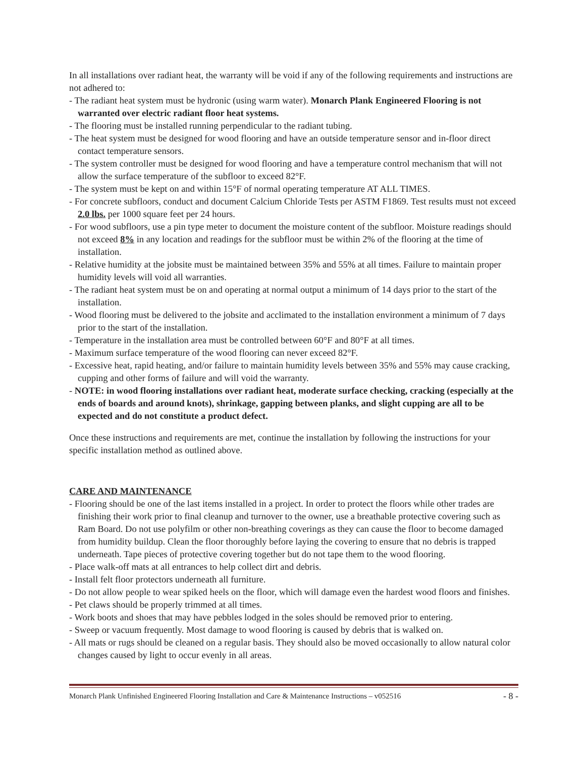In all installations over radiant heat, the warranty will be void if any of the following requirements and instructions are not adhered to:
- The radiant heat system must be hydronic (using warm water). Monarch Plank Engineered Flooring is not warranted over electric radiant floor heat systems.
- The flooring must be installed running perpendicular to the radiant tubing.
- The heat system must be designed for wood flooring and have an outside temperature sensor and in-floor direct contact temperature sensors.
- The system controller must be designed for wood flooring and have a temperature control mechanism that will not allow the surface temperature of the subfloor to exceed 82°F.
- The system must be kept on and within 15°F of normal operating temperature AT ALL TIMES.
- For concrete subfloors, conduct and document Calcium Chloride Tests per ASTM F1869. Test results must not exceed 2.0 lbs. per 1000 square feet per 24 hours.
- For wood subfloors, use a pin type meter to document the moisture content of the subfloor. Moisture readings should not exceed 8% in any location and readings for the subfloor must be within 2% of the flooring at the time of installation.
- Relative humidity at the jobsite must be maintained between 35% and 55% at all times. Failure to maintain proper humidity levels will void all warranties.
- The radiant heat system must be on and operating at normal output a minimum of 14 days prior to the start of the installation.
- Wood flooring must be delivered to the jobsite and acclimated to the installation environment a minimum of 7 days prior to the start of the installation.
- Temperature in the installation area must be controlled between 60°F and 80°F at all times.
- Maximum surface temperature of the wood flooring can never exceed 82°F.
- Excessive heat, rapid heating, and/or failure to maintain humidity levels between 35% and 55% may cause cracking, cupping and other forms of failure and will void the warranty.
- NOTE: in wood flooring installations over radiant heat, moderate surface checking, cracking (especially at the ends of boards and around knots), shrinkage, gapping between planks, and slight cupping are all to be expected and do not constitute a product defect.
Once these instructions and requirements are met, continue the installation by following the instructions for your specific installation method as outlined above.
CARE AND MAINTENANCE
- Flooring should be one of the last items installed in a project. In order to protect the floors while other trades are finishing their work prior to final cleanup and turnover to the owner, use a breathable protective covering such as Ram Board. Do not use polyfilm or other non-breathing coverings as they can cause the floor to become damaged from humidity buildup. Clean the floor thoroughly before laying the covering to ensure that no debris is trapped underneath. Tape pieces of protective covering together but do not tape them to the wood flooring.
- Place walk-off mats at all entrances to help collect dirt and debris.
- Install felt floor protectors underneath all furniture.
- Do not allow people to wear spiked heels on the floor, which will damage even the hardest wood floors and finishes.
- Pet claws should be properly trimmed at all times.
- Work boots and shoes that may have pebbles lodged in the soles should be removed prior to entering.
- Sweep or vacuum frequently. Most damage to wood flooring is caused by debris that is walked on.
- All mats or rugs should be cleaned on a regular basis. They should also be moved occasionally to allow natural color changes caused by light to occur evenly in all areas.
Monarch Plank Unfinished Engineered Flooring Installation and Care & Maintenance Instructions – v052516 - 8 -